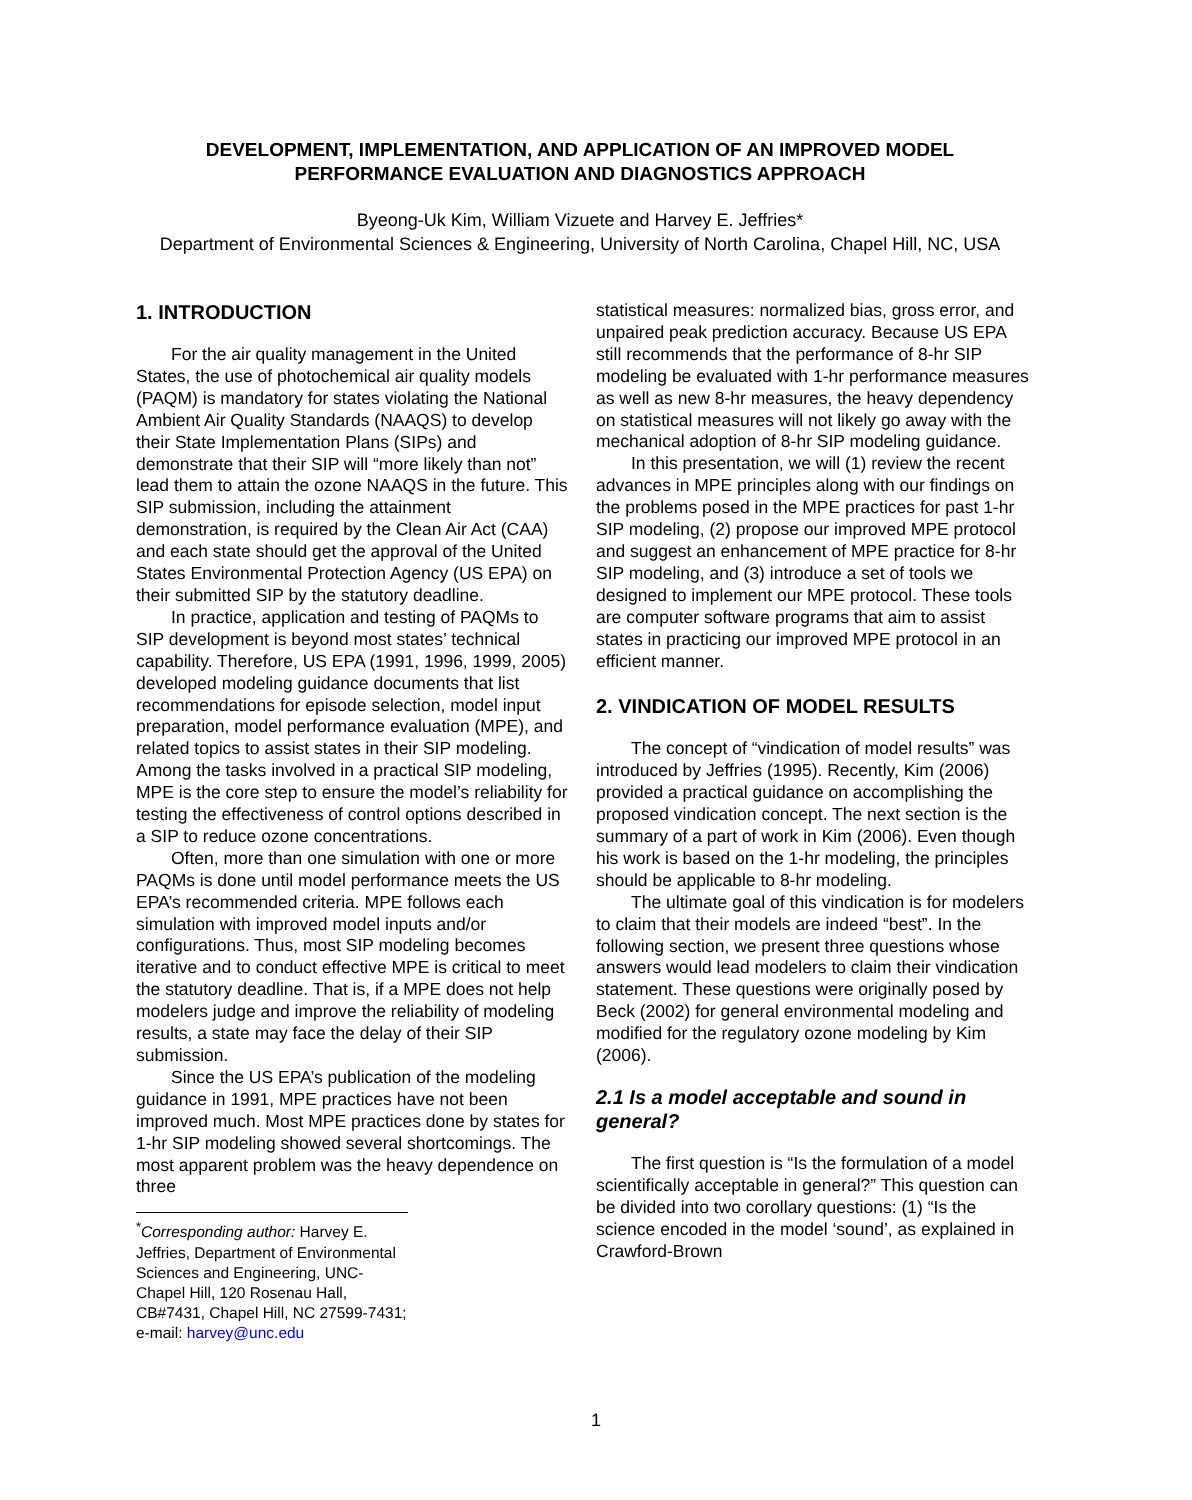DEVELOPMENT, IMPLEMENTATION, AND APPLICATION OF AN IMPROVED MODEL
PERFORMANCE EVALUATION AND DIAGNOSTICS APPROACH
Byeong-Uk Kim, William Vizuete and Harvey E. Jeffries*
Department of Environmental Sciences & Engineering, University of North Carolina, Chapel Hill, NC, USA
1. INTRODUCTION
For the air quality management in the United States, the use of photochemical air quality models (PAQM) is mandatory for states violating the National Ambient Air Quality Standards (NAAQS) to develop their State Implementation Plans (SIPs) and demonstrate that their SIP will “more likely than not” lead them to attain the ozone NAAQS in the future. This SIP submission, including the attainment demonstration, is required by the Clean Air Act (CAA) and each state should get the approval of the United States Environmental Protection Agency (US EPA) on their submitted SIP by the statutory deadline.
In practice, application and testing of PAQMs to SIP development is beyond most states’ technical capability. Therefore, US EPA (1991, 1996, 1999, 2005) developed modeling guidance documents that list recommendations for episode selection, model input preparation, model performance evaluation (MPE), and related topics to assist states in their SIP modeling. Among the tasks involved in a practical SIP modeling, MPE is the core step to ensure the model’s reliability for testing the effectiveness of control options described in a SIP to reduce ozone concentrations.
Often, more than one simulation with one or more PAQMs is done until model performance meets the US EPA’s recommended criteria. MPE follows each simulation with improved model inputs and/or configurations. Thus, most SIP modeling becomes iterative and to conduct effective MPE is critical to meet the statutory deadline. That is, if a MPE does not help modelers judge and improve the reliability of modeling results, a state may face the delay of their SIP submission.
Since the US EPA’s publication of the modeling guidance in 1991, MPE practices have not been improved much. Most MPE practices done by states for 1-hr SIP modeling showed several shortcomings. The most apparent problem was the heavy dependence on three
<sup>*</sup> Corresponding author: Harvey E. Jeffries, Department of Environmental Sciences and Engineering, UNC-Chapel Hill, 120 Rosenau Hall, CB#7431, Chapel Hill, NC 27599-7431; e-mail: harvey@unc.edu
statistical measures: normalized bias, gross error, and unpaired peak prediction accuracy. Because US EPA still recommends that the performance of 8-hr SIP modeling be evaluated with 1-hr performance measures as well as new 8-hr measures, the heavy dependency on statistical measures will not likely go away with the mechanical adoption of 8-hr SIP modeling guidance.
In this presentation, we will (1) review the recent advances in MPE principles along with our findings on the problems posed in the MPE practices for past 1-hr SIP modeling, (2) propose our improved MPE protocol and suggest an enhancement of MPE practice for 8-hr SIP modeling, and (3) introduce a set of tools we designed to implement our MPE protocol. These tools are computer software programs that aim to assist states in practicing our improved MPE protocol in an efficient manner.
2. VINDICATION OF MODEL RESULTS
The concept of “vindication of model results” was introduced by Jeffries (1995). Recently, Kim (2006) provided a practical guidance on accomplishing the proposed vindication concept. The next section is the summary of a part of work in Kim (2006). Even though his work is based on the 1-hr modeling, the principles should be applicable to 8-hr modeling.
The ultimate goal of this vindication is for modelers to claim that their models are indeed “best”. In the following section, we present three questions whose answers would lead modelers to claim their vindication statement. These questions were originally posed by Beck (2002) for general environmental modeling and modified for the regulatory ozone modeling by Kim (2006).
2.1 Is a model acceptable and sound in general?
The first question is “Is the formulation of a model scientifically acceptable in general?” This question can be divided into two corollary questions: (1) “Is the science encoded in the model ‘sound’, as explained in Crawford-Brown
1